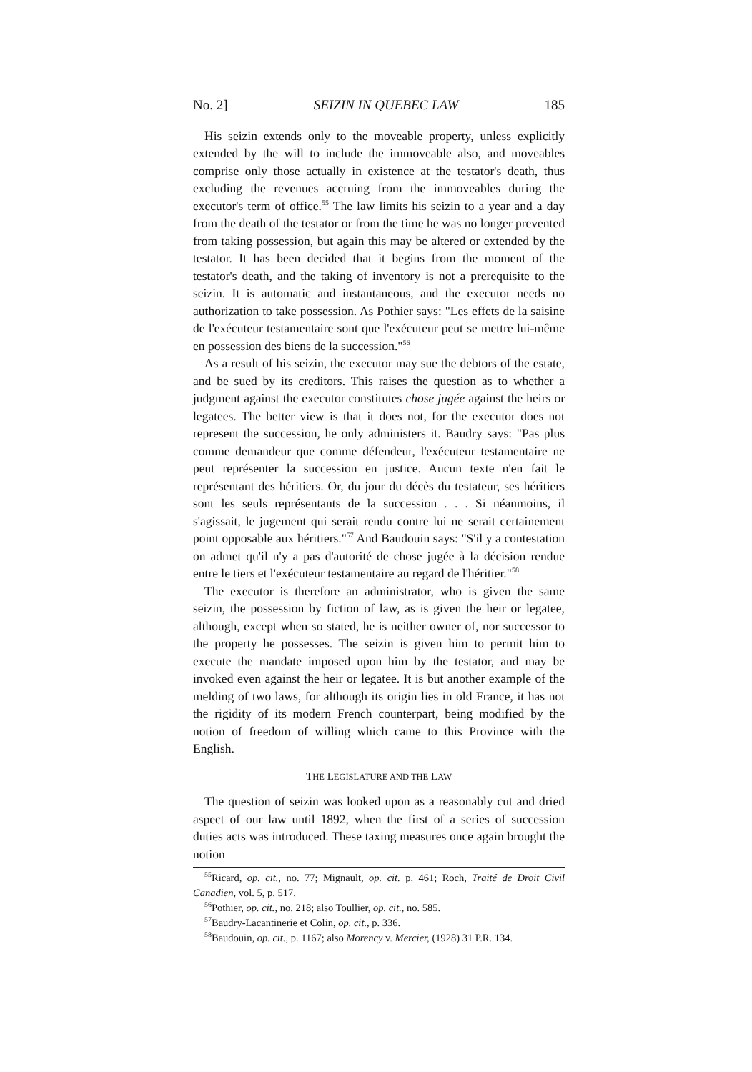No. 2] SEIZIN IN QUEBEC LAW 185
His seizin extends only to the moveable property, unless explicitly extended by the will to include the immoveable also, and moveables comprise only those actually in existence at the testator's death, thus excluding the revenues accruing from the immoveables during the executor's term of office.<sup>55</sup> The law limits his seizin to a year and a day from the death of the testator or from the time he was no longer prevented from taking possession, but again this may be altered or extended by the testator. It has been decided that it begins from the moment of the testator's death, and the taking of inventory is not a prerequisite to the seizin. It is automatic and instantaneous, and the executor needs no authorization to take possession. As Pothier says: "Les effets de la saisine de l'exécuteur testamentaire sont que l'exécuteur peut se mettre lui-même en possession des biens de la succession."<sup>56</sup>
As a result of his seizin, the executor may sue the debtors of the estate, and be sued by its creditors. This raises the question as to whether a judgment against the executor constitutes chose jugée against the heirs or legatees. The better view is that it does not, for the executor does not represent the succession, he only administers it. Baudry says: "Pas plus comme demandeur que comme défendeur, l'exécuteur testamentaire ne peut représenter la succession en justice. Aucun texte n'en fait le représentant des héritiers. Or, du jour du décès du testateur, ses héritiers sont les seuls représentants de la succession . . . Si néanmoins, il s'agissait, le jugement qui serait rendu contre lui ne serait certainement point opposable aux héritiers."<sup>57</sup> And Baudouin says: "S'il y a contestation on admet qu'il n'y a pas d'autorité de chose jugée à la décision rendue entre le tiers et l'exécuteur testamentaire au regard de l'héritier."<sup>58</sup>
The executor is therefore an administrator, who is given the same seizin, the possession by fiction of law, as is given the heir or legatee, although, except when so stated, he is neither owner of, nor successor to the property he possesses. The seizin is given him to permit him to execute the mandate imposed upon him by the testator, and may be invoked even against the heir or legatee. It is but another example of the melding of two laws, for although its origin lies in old France, it has not the rigidity of its modern French counterpart, being modified by the notion of freedom of willing which came to this Province with the English.
THE LEGISLATURE AND THE LAW
The question of seizin was looked upon as a reasonably cut and dried aspect of our law until 1892, when the first of a series of succession duties acts was introduced. These taxing measures once again brought the notion
<sup>55</sup> Ricard, op. cit., no. 77; Mignault, op. cit. p. 461; Roch, Traité de Droit Civil Canadien, vol. 5, p. 517.
<sup>56</sup> Pothier, op. cit., no. 218; also Toullier, op. cit., no. 585.
<sup>57</sup> Baudry-Lacantinerie et Colin, op. cit., p. 336.
<sup>58</sup> Baudouin, op. cit., p. 1167; also Morency v. Mercier, (1928) 31 P.R. 134.